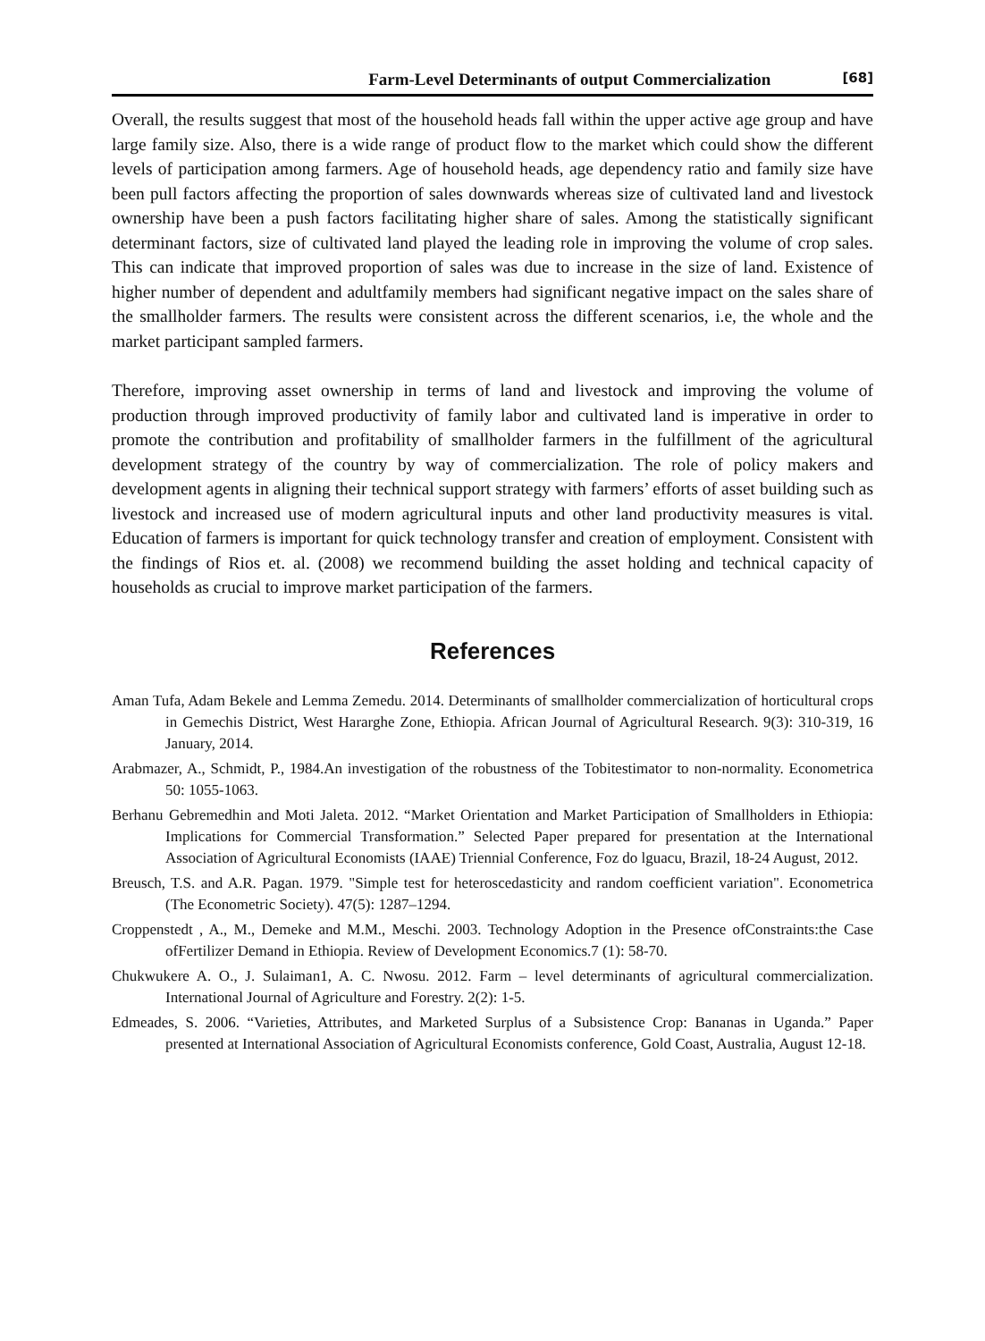Farm-Level Determinants of output Commercialization [68]
Overall, the results suggest that most of the household heads fall within the upper active age group and have large family size. Also, there is a wide range of product flow to the market which could show the different levels of participation among farmers. Age of household heads, age dependency ratio and family size have been pull factors affecting the proportion of sales downwards whereas size of cultivated land and livestock ownership have been a push factors facilitating higher share of sales. Among the statistically significant determinant factors, size of cultivated land played the leading role in improving the volume of crop sales. This can indicate that improved proportion of sales was due to increase in the size of land. Existence of higher number of dependent and adultfamily members had significant negative impact on the sales share of the smallholder farmers. The results were consistent across the different scenarios, i.e, the whole and the market participant sampled farmers.
Therefore, improving asset ownership in terms of land and livestock and improving the volume of production through improved productivity of family labor and cultivated land is imperative in order to promote the contribution and profitability of smallholder farmers in the fulfillment of the agricultural development strategy of the country by way of commercialization. The role of policy makers and development agents in aligning their technical support strategy with farmers’ efforts of asset building such as livestock and increased use of modern agricultural inputs and other land productivity measures is vital. Education of farmers is important for quick technology transfer and creation of employment. Consistent with the findings of Rios et. al. (2008) we recommend building the asset holding and technical capacity of households as crucial to improve market participation of the farmers.
References
Aman Tufa, Adam Bekele and Lemma Zemedu. 2014. Determinants of smallholder commercialization of horticultural crops in Gemechis District, West Hararghe Zone, Ethiopia. African Journal of Agricultural Research. 9(3): 310-319, 16 January, 2014.
Arabmazer, A., Schmidt, P., 1984.An investigation of the robustness of the Tobitestimator to non-normality. Econometrica 50: 1055-1063.
Berhanu Gebremedhin and Moti Jaleta. 2012. “Market Orientation and Market Participation of Smallholders in Ethiopia: Implications for Commercial Transformation.” Selected Paper prepared for presentation at the International Association of Agricultural Economists (IAAE) Triennial Conference, Foz do lguacu, Brazil, 18-24 August, 2012.
Breusch, T.S. and A.R. Pagan. 1979. "Simple test for heteroscedasticity and random coefficient variation". Econometrica (The Econometric Society). 47(5): 1287–1294.
Croppenstedt , A., M., Demeke and M.M., Meschi. 2003. Technology Adoption in the Presence ofConstraints:the Case ofFertilizer Demand in Ethiopia. Review of Development Economics.7 (1): 58-70.
Chukwukere A. O., J. Sulaiman1, A. C. Nwosu. 2012. Farm – level determinants of agricultural commercialization. International Journal of Agriculture and Forestry. 2(2): 1-5.
Edmeades, S. 2006. “Varieties, Attributes, and Marketed Surplus of a Subsistence Crop: Bananas in Uganda.” Paper presented at International Association of Agricultural Economists conference, Gold Coast, Australia, August 12-18.